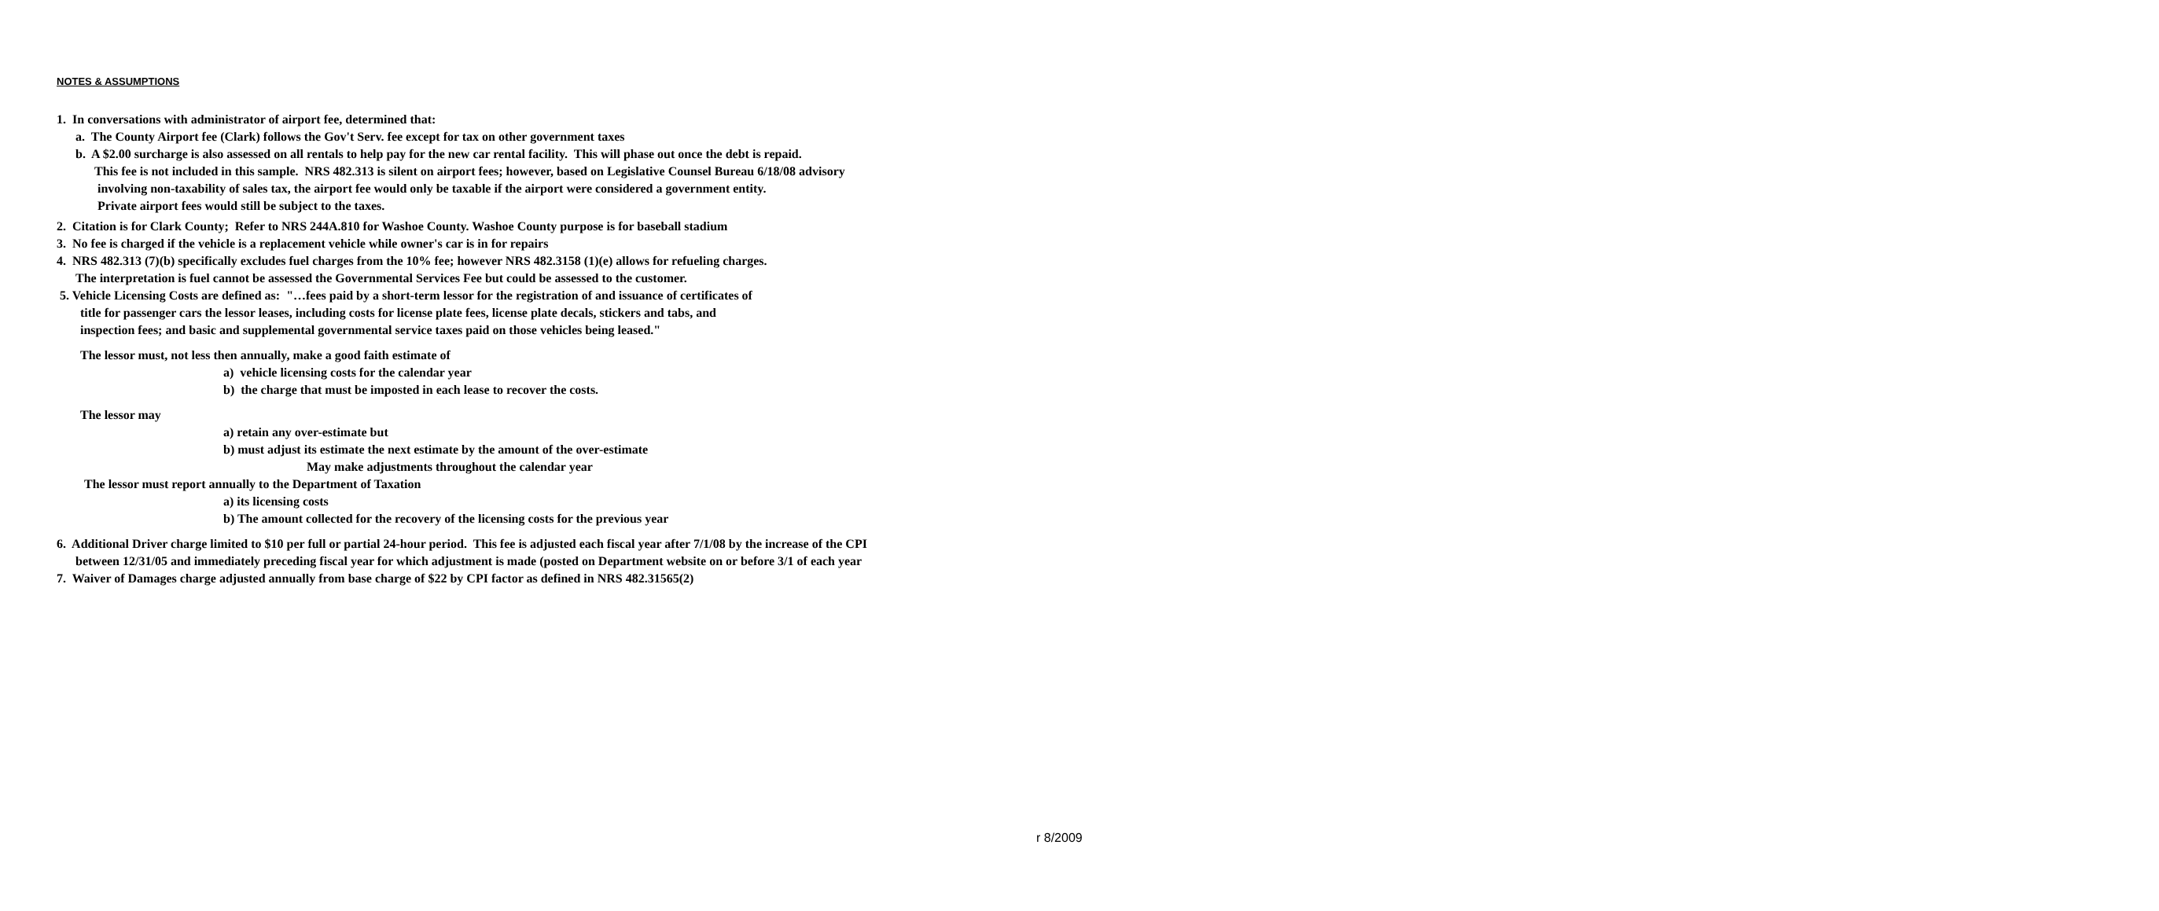NOTES & ASSUMPTIONS
1. In conversations with administrator of airport fee, determined that:
a. The County Airport fee (Clark) follows the Gov't Serv. fee except for tax on other government taxes
b. A $2.00 surcharge is also assessed on all rentals to help pay for the new car rental facility. This will phase out once the debt is repaid.
This fee is not included in this sample. NRS 482.313 is silent on airport fees; however, based on Legislative Counsel Bureau 6/18/08 advisory
involving non-taxability of sales tax, the airport fee would only be taxable if the airport were considered a government entity.
Private airport fees would still be subject to the taxes.
2. Citation is for Clark County; Refer to NRS 244A.810 for Washoe County. Washoe County purpose is for baseball stadium
3. No fee is charged if the vehicle is a replacement vehicle while owner's car is in for repairs
4. NRS 482.313 (7)(b) specifically excludes fuel charges from the 10% fee; however NRS 482.3158 (1)(e) allows for refueling charges.
The interpretation is fuel cannot be assessed the Governmental Services Fee but could be assessed to the customer.
5. Vehicle Licensing Costs are defined as: "…fees paid by a short-term lessor for the registration of and issuance of certificates of
title for passenger cars the lessor leases, including costs for license plate fees, license plate decals, stickers and tabs, and
inspection fees; and basic and supplemental governmental service taxes paid on those vehicles being leased."
The lessor must, not less then annually, make a good faith estimate of
a) vehicle licensing costs for the calendar year
b) the charge that must be imposted in each lease to recover the costs.
The lessor may
a) retain any over-estimate but
b) must adjust its estimate the next estimate by the amount of the over-estimate
May make adjustments throughout the calendar year
The lessor must report annually to the Department of Taxation
a) its licensing costs
b) The amount collected for the recovery of the licensing costs for the previous year
6. Additional Driver charge limited to $10 per full or partial 24-hour period. This fee is adjusted each fiscal year after 7/1/08 by the increase of the CPI
between 12/31/05 and immediately preceding fiscal year for which adjustment is made (posted on Department website on or before 3/1 of each year
7. Waiver of Damages charge adjusted annually from base charge of $22 by CPI factor as defined in NRS 482.31565(2)
r 8/2009